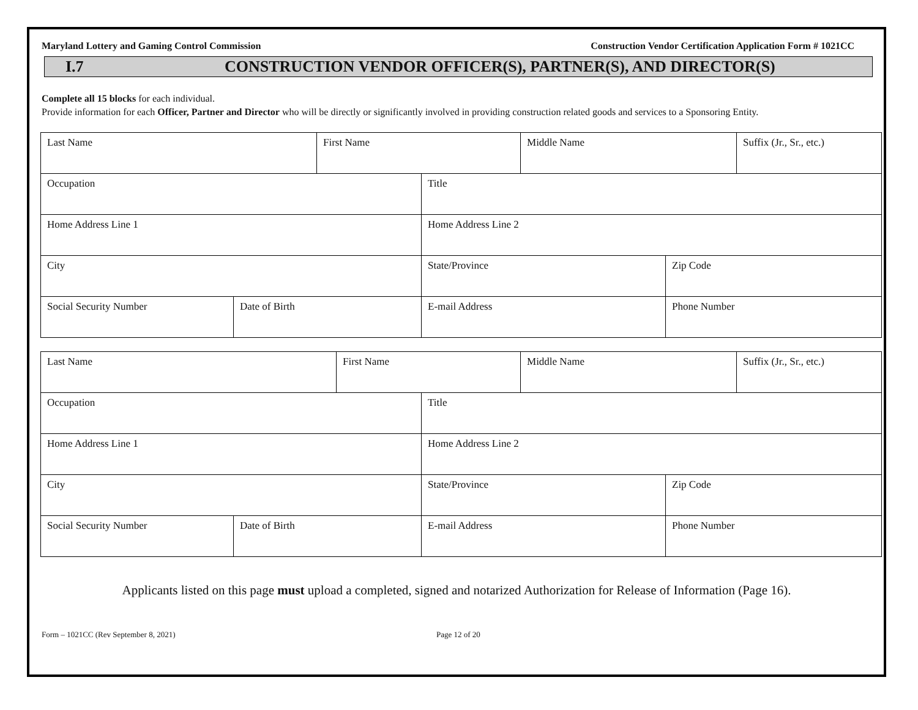Maryland Lottery and Gaming Control Commission Construction Vendor Certification Application Form # 1021CC
I.7 CONSTRUCTION VENDOR OFFICER(S), PARTNER(S), AND DIRECTOR(S)
Complete all 15 blocks for each individual.
Provide information for each Officer, Partner and Director who will be directly or significantly involved in providing construction related goods and services to a Sponsoring Entity.
| Last Name | | First Name | | Middle Name | | Suffix (Jr., Sr., etc.) |
| Occupation | | | Title | | | |
| Home Address Line 1 | | | Home Address Line 2 | | | |
| City | | | State/Province | | Zip Code | |
| Social Security Number | Date of Birth | | E-mail Address | | Phone Number | |
| Last Name | | First Name | | Middle Name | | Suffix (Jr., Sr., etc.) |
| Occupation | | | Title | | | |
| Home Address Line 1 | | | Home Address Line 2 | | | |
| City | | | State/Province | | Zip Code | |
| Social Security Number | Date of Birth | | E-mail Address | | Phone Number | |
Applicants listed on this page must upload a completed, signed and notarized Authorization for Release of Information (Page 16).
Form – 1021CC (Rev September 8, 2021) Page 12 of 20